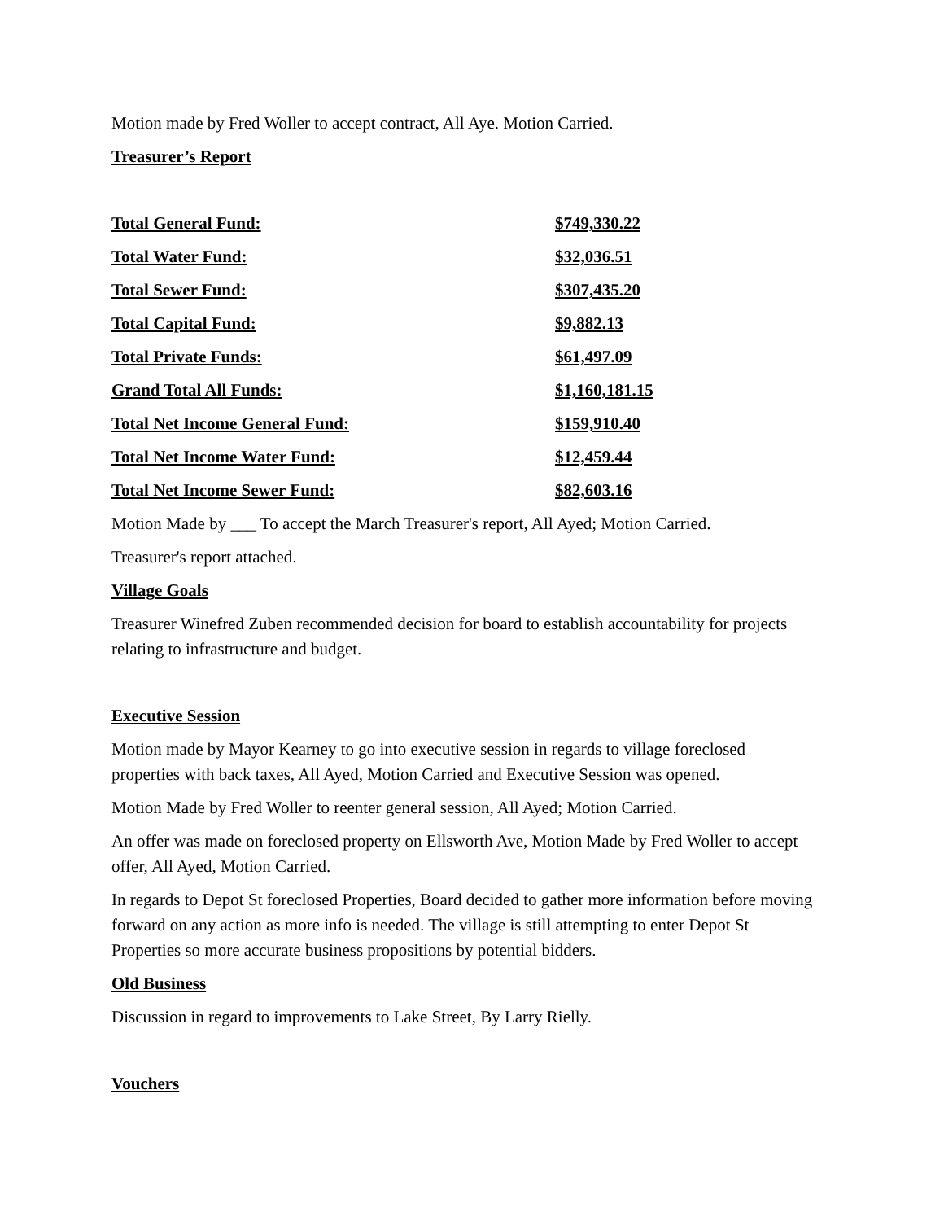Motion made by Fred Woller to accept contract, All Aye. Motion Carried.
Treasurer’s Report
| Total General Fund: | $749,330.22 |
| Total Water Fund: | $32,036.51 |
| Total Sewer Fund: | $307,435.20 |
| Total Capital Fund: | $9,882.13 |
| Total Private Funds: | $61,497.09 |
| Grand Total All Funds: | $1,160,181.15 |
| Total Net Income General Fund: | $159,910.40 |
| Total Net Income Water Fund: | $12,459.44 |
| Total Net Income Sewer Fund: | $82,603.16 |
Motion Made by ___ To accept the March Treasurer's report, All Ayed; Motion Carried.
Treasurer's report attached.
Village Goals
Treasurer Winefred Zuben recommended decision for board to establish accountability for projects relating to infrastructure and budget.
Executive Session
Motion made by Mayor Kearney to go into executive session in regards to village foreclosed properties with back taxes, All Ayed, Motion Carried and Executive Session was opened.
Motion Made by Fred Woller to reenter general session, All Ayed; Motion Carried.
An offer was made on foreclosed property on Ellsworth Ave, Motion Made by Fred Woller to accept offer, All Ayed, Motion Carried.
In regards to Depot St foreclosed Properties, Board decided to gather more information before moving forward on any action as more info is needed. The village is still attempting to enter Depot St Properties so more accurate business propositions by potential bidders.
Old Business
Discussion in regard to improvements to Lake Street, By Larry Rielly.
Vouchers